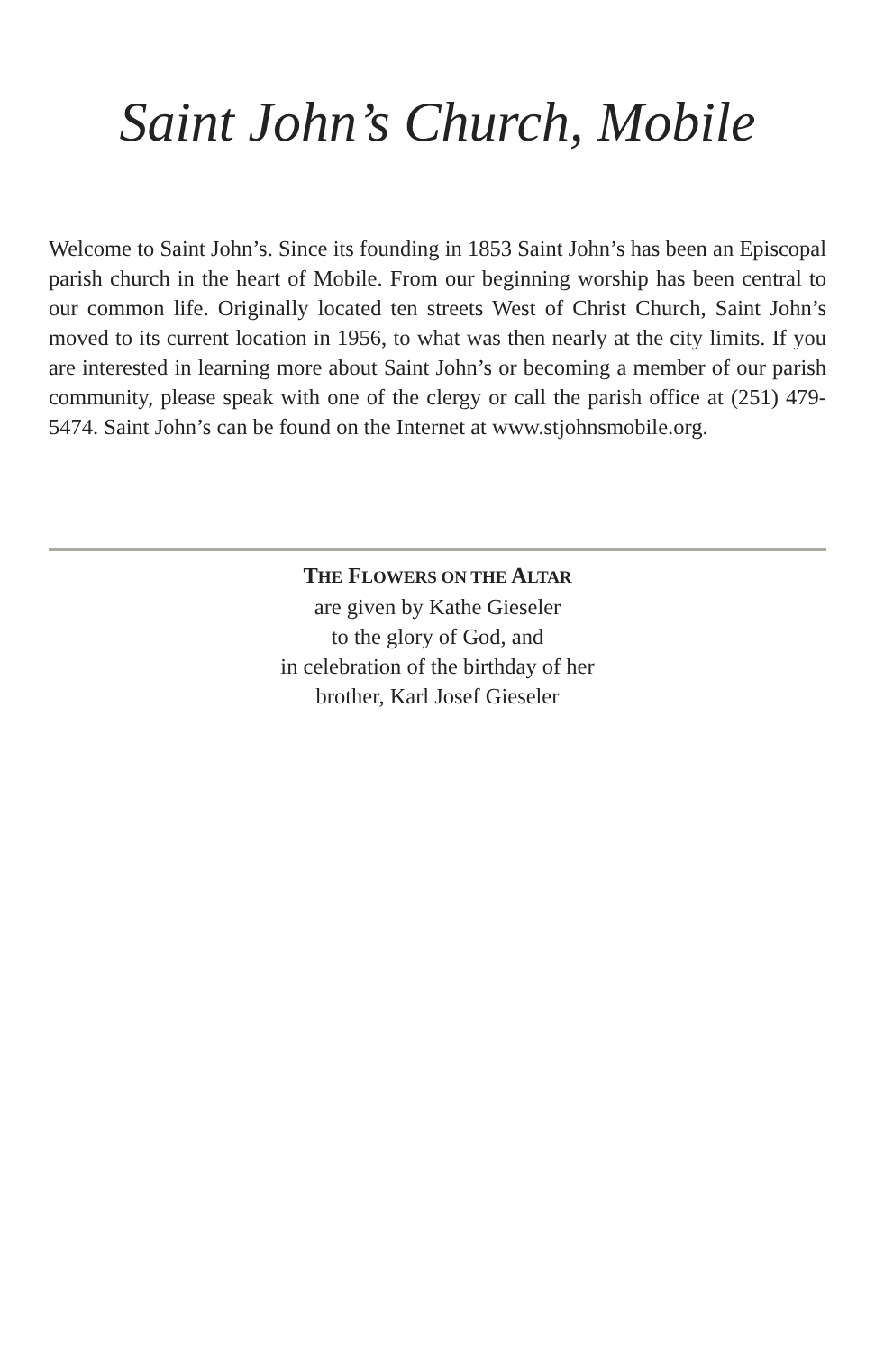Saint John’s Church, Mobile
Welcome to Saint John’s. Since its founding in 1853 Saint John’s has been an Episcopal parish church in the heart of Mobile. From our beginning worship has been central to our common life. Originally located ten streets West of Christ Church, Saint John’s moved to its current location in 1956, to what was then nearly at the city limits. If you are interested in learning more about Saint John’s or becoming a member of our parish community, please speak with one of the clergy or call the parish office at (251) 479-5474. Saint John’s can be found on the Internet at www.stjohnsmobile.org.
THE FLOWERS ON THE ALTAR
are given by Kathe Gieseler
to the glory of God, and
in celebration of the birthday of her
brother, Karl Josef Gieseler